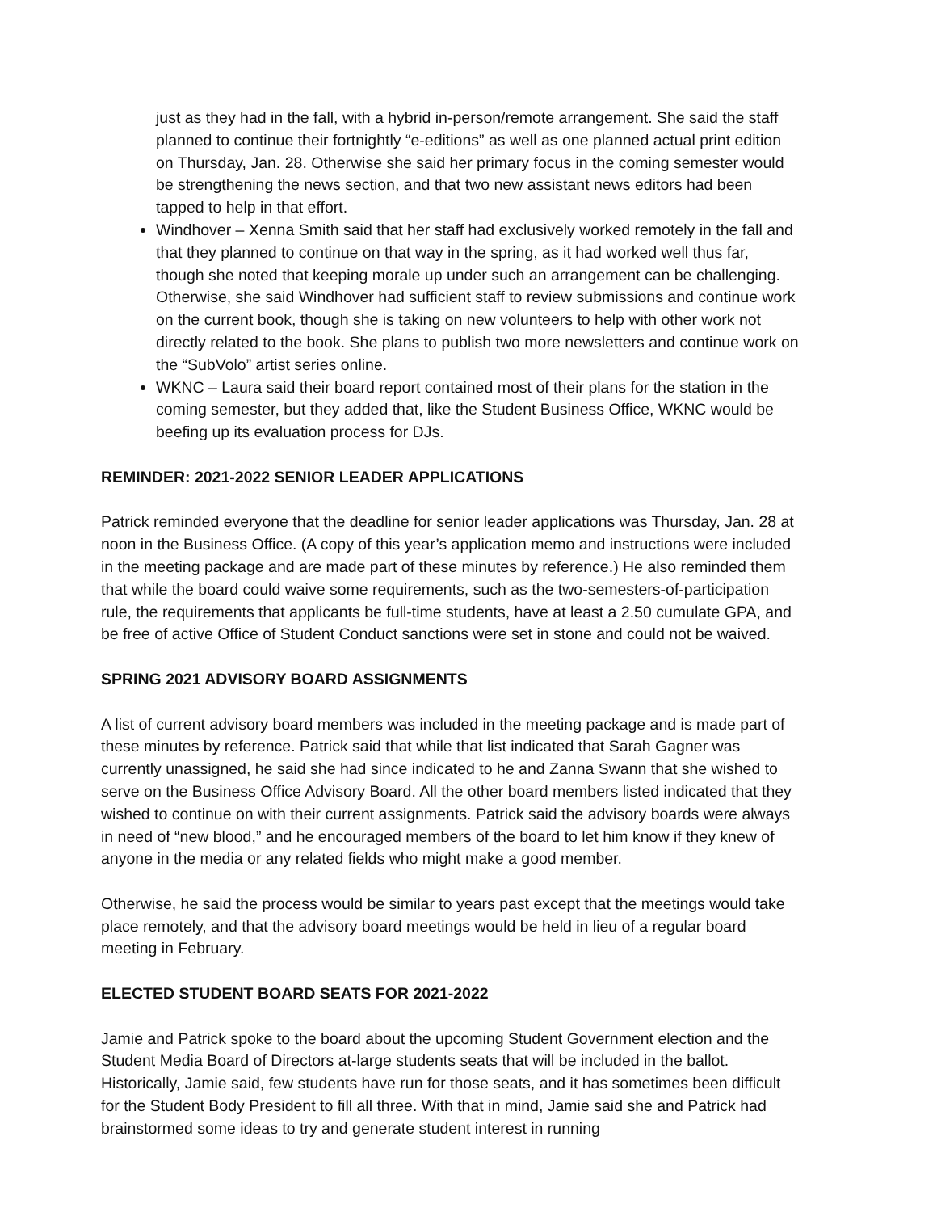just as they had in the fall, with a hybrid in-person/remote arrangement. She said the staff planned to continue their fortnightly “e-editions” as well as one planned actual print edition on Thursday, Jan. 28. Otherwise she said her primary focus in the coming semester would be strengthening the news section, and that two new assistant news editors had been tapped to help in that effort.
Windhover – Xenna Smith said that her staff had exclusively worked remotely in the fall and that they planned to continue on that way in the spring, as it had worked well thus far, though she noted that keeping morale up under such an arrangement can be challenging. Otherwise, she said Windhover had sufficient staff to review submissions and continue work on the current book, though she is taking on new volunteers to help with other work not directly related to the book. She plans to publish two more newsletters and continue work on the “SubVolo” artist series online.
WKNC – Laura said their board report contained most of their plans for the station in the coming semester, but they added that, like the Student Business Office, WKNC would be beefing up its evaluation process for DJs.
REMINDER: 2021-2022 SENIOR LEADER APPLICATIONS
Patrick reminded everyone that the deadline for senior leader applications was Thursday, Jan. 28 at noon in the Business Office. (A copy of this year’s application memo and instructions were included in the meeting package and are made part of these minutes by reference.) He also reminded them that while the board could waive some requirements, such as the two-semesters-of-participation rule, the requirements that applicants be full-time students, have at least a 2.50 cumulate GPA, and be free of active Office of Student Conduct sanctions were set in stone and could not be waived.
SPRING 2021 ADVISORY BOARD ASSIGNMENTS
A list of current advisory board members was included in the meeting package and is made part of these minutes by reference. Patrick said that while that list indicated that Sarah Gagner was currently unassigned, he said she had since indicated to he and Zanna Swann that she wished to serve on the Business Office Advisory Board. All the other board members listed indicated that they wished to continue on with their current assignments. Patrick said the advisory boards were always in need of “new blood,” and he encouraged members of the board to let him know if they knew of anyone in the media or any related fields who might make a good member.
Otherwise, he said the process would be similar to years past except that the meetings would take place remotely, and that the advisory board meetings would be held in lieu of a regular board meeting in February.
ELECTED STUDENT BOARD SEATS FOR 2021-2022
Jamie and Patrick spoke to the board about the upcoming Student Government election and the Student Media Board of Directors at-large students seats that will be included in the ballot. Historically, Jamie said, few students have run for those seats, and it has sometimes been difficult for the Student Body President to fill all three. With that in mind, Jamie said she and Patrick had brainstormed some ideas to try and generate student interest in running